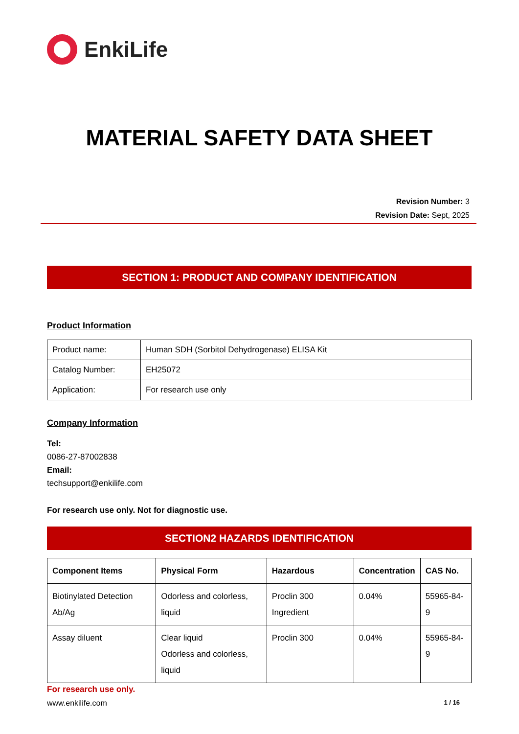EnkiLife
MATERIAL SAFETY DATA SHEET
Revision Number: 3
Revision Date: Sept, 2025
SECTION 1: PRODUCT AND COMPANY IDENTIFICATION
Product Information
| Product name: | Human SDH (Sorbitol Dehydrogenase) ELISA Kit |
| Catalog Number: | EH25072 |
| Application: | For research use only |
Company Information
Tel:
0086-27-87002838
Email:
techsupport@enkilife.com
For research use only. Not for diagnostic use.
SECTION2 HAZARDS IDENTIFICATION
| Component Items | Physical Form | Hazardous | Concentration | CAS No. |
| --- | --- | --- | --- | --- |
| Biotinylated Detection Ab/Ag | Odorless and colorless, liquid | Proclin 300 Ingredient | 0.04% | 55965-84-9 |
| Assay diluent | Clear liquid Odorless and colorless, liquid | Proclin 300 | 0.04% | 55965-84-9 |
For research use only.
www.enkilife.com 1 / 16